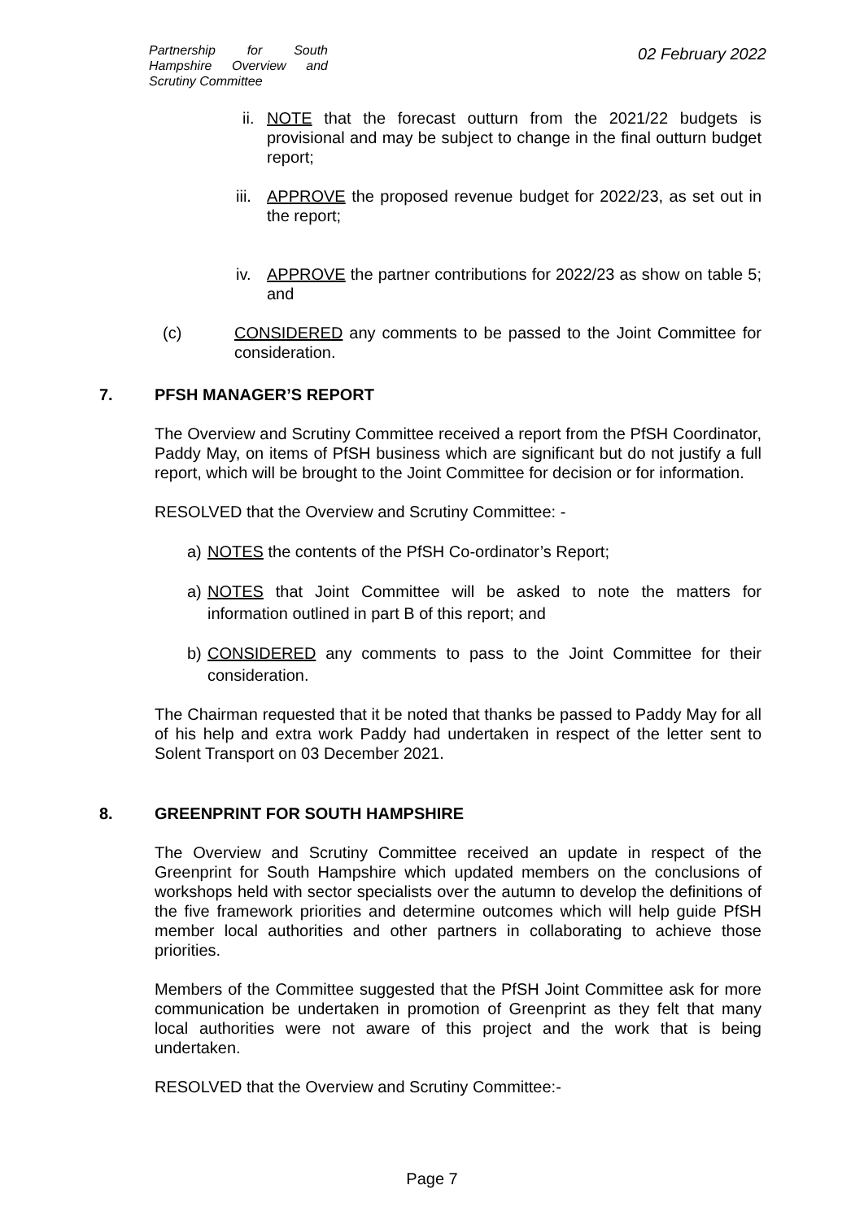Partnership for South Hampshire Overview and Scrutiny Committee
02 February 2022
ii.
NOTE that the forecast outturn from the 2021/22 budgets is provisional and may be subject to change in the final outturn budget report;
iii.
APPROVE the proposed revenue budget for 2022/23, as set out in the report;
iv. APPROVE the partner contributions for 2022/23 as show on table 5; and
(c) CONSIDERED any comments to be passed to the Joint Committee for consideration.
7. PFSH MANAGER’S REPORT
The Overview and Scrutiny Committee received a report from the PfSH Coordinator, Paddy May, on items of PfSH business which are significant but do not justify a full report, which will be brought to the Joint Committee for decision or for information.
RESOLVED that the Overview and Scrutiny Committee: -
a) NOTES the contents of the PfSH Co-ordinator’s Report;
a) NOTES that Joint Committee will be asked to note the matters for information outlined in part B of this report; and
b) CONSIDERED any comments to pass to the Joint Committee for their consideration.
The Chairman requested that it be noted that thanks be passed to Paddy May for all of his help and extra work Paddy had undertaken in respect of the letter sent to Solent Transport on 03 December 2021.
8. GREENPRINT FOR SOUTH HAMPSHIRE
The Overview and Scrutiny Committee received an update in respect of the Greenprint for South Hampshire which updated members on the conclusions of workshops held with sector specialists over the autumn to develop the definitions of the five framework priorities and determine outcomes which will help guide PfSH member local authorities and other partners in collaborating to achieve those priorities.
Members of the Committee suggested that the PfSH Joint Committee ask for more communication be undertaken in promotion of Greenprint as they felt that many local authorities were not aware of this project and the work that is being undertaken.
RESOLVED that the Overview and Scrutiny Committee:-
Page 7